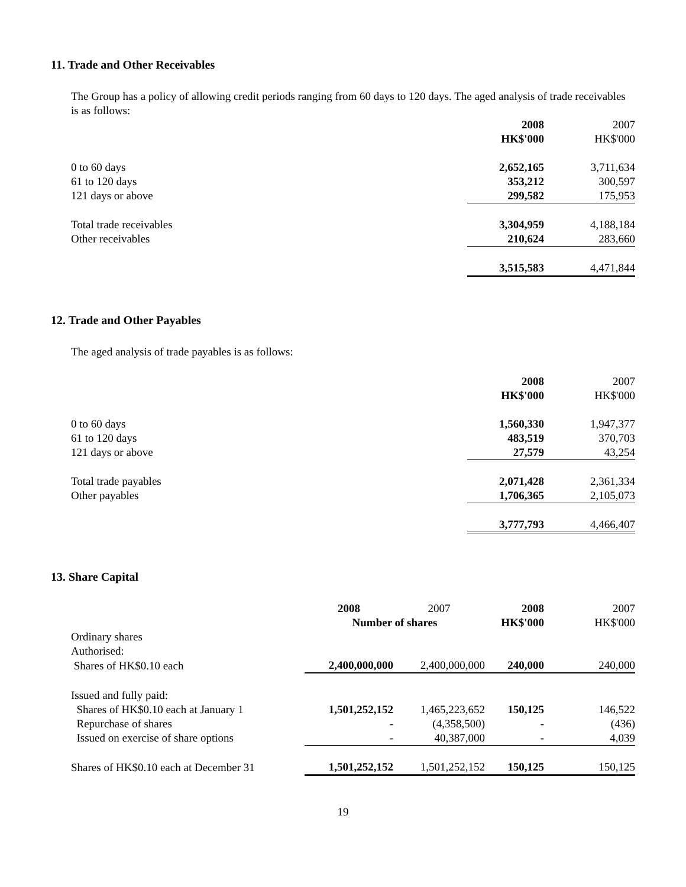11. Trade and Other Receivables
The Group has a policy of allowing credit periods ranging from 60 days to 120 days. The aged analysis of trade receivables is as follows:
| | 2008 | | 2007 |
| | HK$'000 | | HK$'000 |
| 0 to 60 days | 2,652,165 | | 3,711,634 |
| 61 to 120 days | 353,212 | | 300,597 |
| 121 days or above | 299,582 | | 175,953 |
| Total trade receivables | 3,304,959 | | 4,188,184 |
| Other receivables | 210,624 | | 283,660 |
| | 3,515,583 | | 4,471,844 |
12. Trade and Other Payables
The aged analysis of trade payables is as follows:
| | 2008 | | 2007 |
| | HK$'000 | | HK$'000 |
| 0 to 60 days | 1,560,330 | | 1,947,377 |
| 61 to 120 days | 483,519 | | 370,703 |
| 121 days or above | 27,579 | | 43,254 |
| Total trade payables | 2,071,428 | | 2,361,334 |
| Other payables | 1,706,365 | | 2,105,073 |
| | 3,777,793 | | 4,466,407 |
13. Share Capital
| | 2008 | 2007 | 2008 | 2007 |
| | Number of shares | | HK$'000 | HK$'000 |
| Ordinary shares | | | | |
| Authorised: | | | | |
| Shares of HK$0.10 each | 2,400,000,000 | 2,400,000,000 | 240,000 | 240,000 |
| Issued and fully paid: | | | | |
| Shares of HK$0.10 each at January 1 | 1,501,252,152 | 1,465,223,652 | 150,125 | 146,522 |
| Repurchase of shares | - | (4,358,500) | - | (436) |
| Issued on exercise of share options | - | 40,387,000 | - | 4,039 |
| Shares of HK$0.10 each at December 31 | 1,501,252,152 | 1,501,252,152 | 150,125 | 150,125 |
19